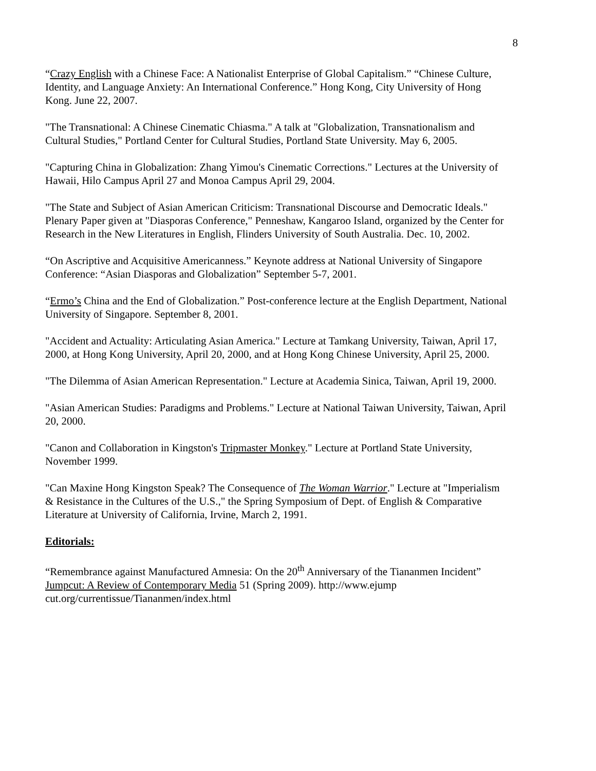8
“Crazy English with a Chinese Face: A Nationalist Enterprise of Global Capitalism.” “Chinese Culture, Identity, and Language Anxiety: An International Conference.” Hong Kong, City University of Hong Kong. June 22, 2007.
"The Transnational: A Chinese Cinematic Chiasma." A talk at "Globalization, Transnationalism and Cultural Studies," Portland Center for Cultural Studies, Portland State University. May 6, 2005.
"Capturing China in Globalization: Zhang Yimou's Cinematic Corrections." Lectures at the University of Hawaii, Hilo Campus April 27 and Monoa Campus April 29, 2004.
"The State and Subject of Asian American Criticism: Transnational Discourse and Democratic Ideals." Plenary Paper given at "Diasporas Conference," Penneshaw, Kangaroo Island, organized by the Center for Research in the New Literatures in English, Flinders University of South Australia. Dec. 10, 2002.
“On Ascriptive and Acquisitive Americanness.” Keynote address at National University of Singapore Conference: “Asian Diasporas and Globalization” September 5-7, 2001.
“Ermo’s China and the End of Globalization.” Post-conference lecture at the English Department, National University of Singapore. September 8, 2001.
"Accident and Actuality: Articulating Asian America." Lecture at Tamkang University, Taiwan, April 17, 2000, at Hong Kong University, April 20, 2000, and at Hong Kong Chinese University, April 25, 2000.
"The Dilemma of Asian American Representation." Lecture at Academia Sinica, Taiwan, April 19, 2000.
"Asian American Studies: Paradigms and Problems." Lecture at National Taiwan University, Taiwan, April 20, 2000.
"Canon and Collaboration in Kingston's Tripmaster Monkey." Lecture at Portland State University, November 1999.
"Can Maxine Hong Kingston Speak? The Consequence of The Woman Warrior." Lecture at "Imperialism & Resistance in the Cultures of the U.S.," the Spring Symposium of Dept. of English & Comparative Literature at University of California, Irvine, March 2, 1991.
Editorials:
“Remembrance against Manufactured Amnesia: On the 20<sup>th</sup> Anniversary of the Tiananmen Incident” Jumpcut: A Review of Contemporary Media 51 (Spring 2009). http://www.ejump cut.org/currentissue/Tiananmen/index.html